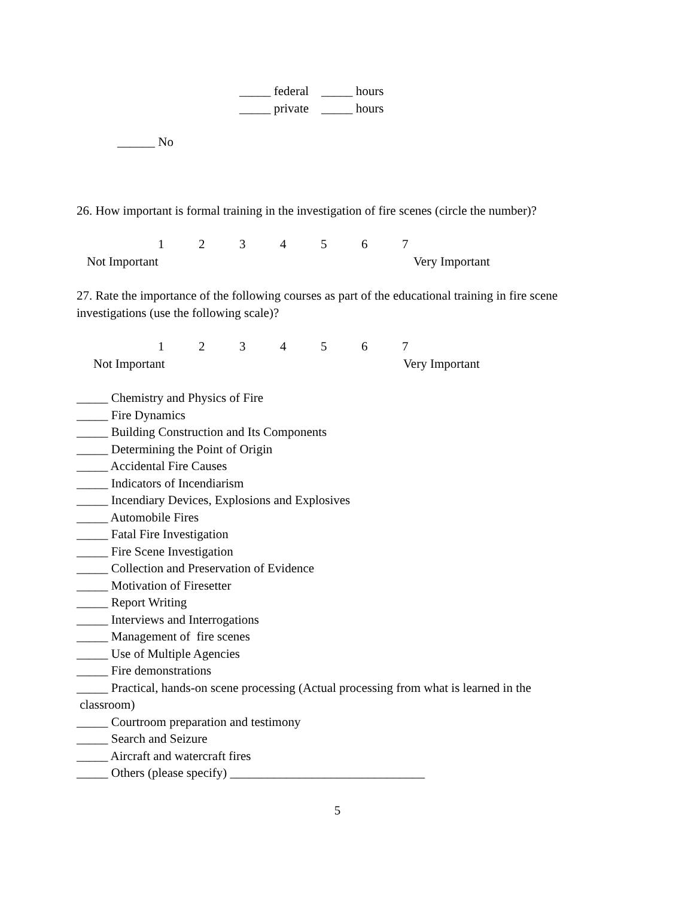_____ federal _____ hours
_____ private _____ hours
______ No
26. How important is formal training in the investigation of fire scenes (circle the number)?
1234567
Not Important Very Important
27. Rate the importance of the following courses as part of the educational training in fire scene investigations (use the following scale)?
1234567
Not Important Very Important
_____ Chemistry and Physics of Fire
_____ Fire Dynamics
_____ Building Construction and Its Components
_____ Determining the Point of Origin
_____ Accidental Fire Causes
_____ Indicators of Incendiarism
_____ Incendiary Devices, Explosions and Explosives
_____ Automobile Fires
_____ Fatal Fire Investigation
_____ Fire Scene Investigation
_____ Collection and Preservation of Evidence
_____ Motivation of Firesetter
_____ Report Writing
_____ Interviews and Interrogations
_____ Management of fire scenes
_____ Use of Multiple Agencies
_____ Fire demonstrations
_____ Practical, hands-on scene processing (Actual processing from what is learned in the
classroom)
_____ Courtroom preparation and testimony
_____ Search and Seizure
_____ Aircraft and watercraft fires
_____ Others (please specify) _______________________________
5